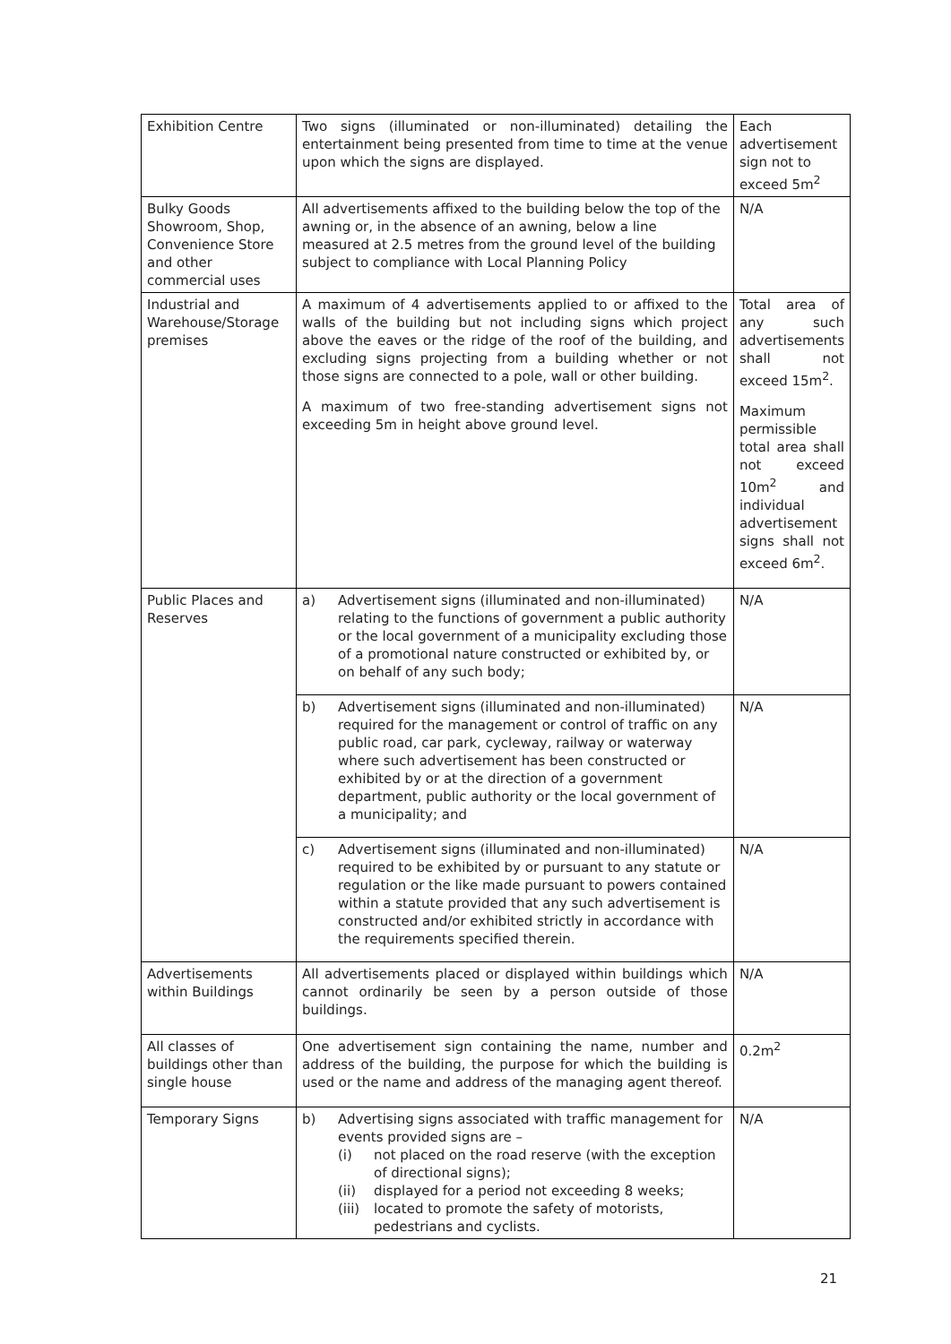| Exhibition Centre | Two signs (illuminated or non-illuminated) detailing the entertainment being presented from time to time at the venue upon which the signs are displayed. | Each advertisement sign not to exceed 5m<sup>2</sup> |
| Bulky Goods Showroom, Shop, Convenience Store and other commercial uses | All advertisements affixed to the building below the top of the awning or, in the absence of an awning, below a line measured at 2.5 metres from the ground level of the building subject to compliance with Local Planning Policy | N/A |
| Industrial and Warehouse/Storage premises | A maximum of 4 advertisements applied to or affixed to the walls of the building but not including signs which project above the eaves or the ridge of the roof of the building, and excluding signs projecting from a building whether or not those signs are connected to a pole, wall or other building. A maximum of two free-standing advertisement signs not exceeding 5m in height above ground level. | Total area of any such advertisements shall not exceed 15m<sup>2</sup>. Maximum permissible total area shall not exceed 10m<sup>2</sup> and individual advertisement signs shall not exceed 6m<sup>2</sup>. |
| Public Places and Reserves | a) Advertisement signs (illuminated and non-illuminated) relating to the functions of government a public authority or the local government of a municipality excluding those of a promotional nature constructed or exhibited by, or on behalf of any such body; | N/A |
| | b) Advertisement signs (illuminated and non-illuminated) required for the management or control of traffic on any public road, car park, cycleway, railway or waterway where such advertisement has been constructed or exhibited by or at the direction of a government department, public authority or the local government of a municipality; and | N/A |
| | c) Advertisement signs (illuminated and non-illuminated) required to be exhibited by or pursuant to any statute or regulation or the like made pursuant to powers contained within a statute provided that any such advertisement is constructed and/or exhibited strictly in accordance with the requirements specified therein. | N/A |
| Advertisements within Buildings | All advertisements placed or displayed within buildings which cannot ordinarily be seen by a person outside of those buildings. | N/A |
| All classes of buildings other than single house | One advertisement sign containing the name, number and address of the building, the purpose for which the building is used or the name and address of the managing agent thereof. | 0.2m<sup>2</sup> |
| Temporary Signs | b) Advertising signs associated with traffic management for events provided signs are – (i) not placed on the road reserve (with the exception of directional signs); (ii) displayed for a period not exceeding 8 weeks; (iii) located to promote the safety of motorists, pedestrians and cyclists. | N/A |
21